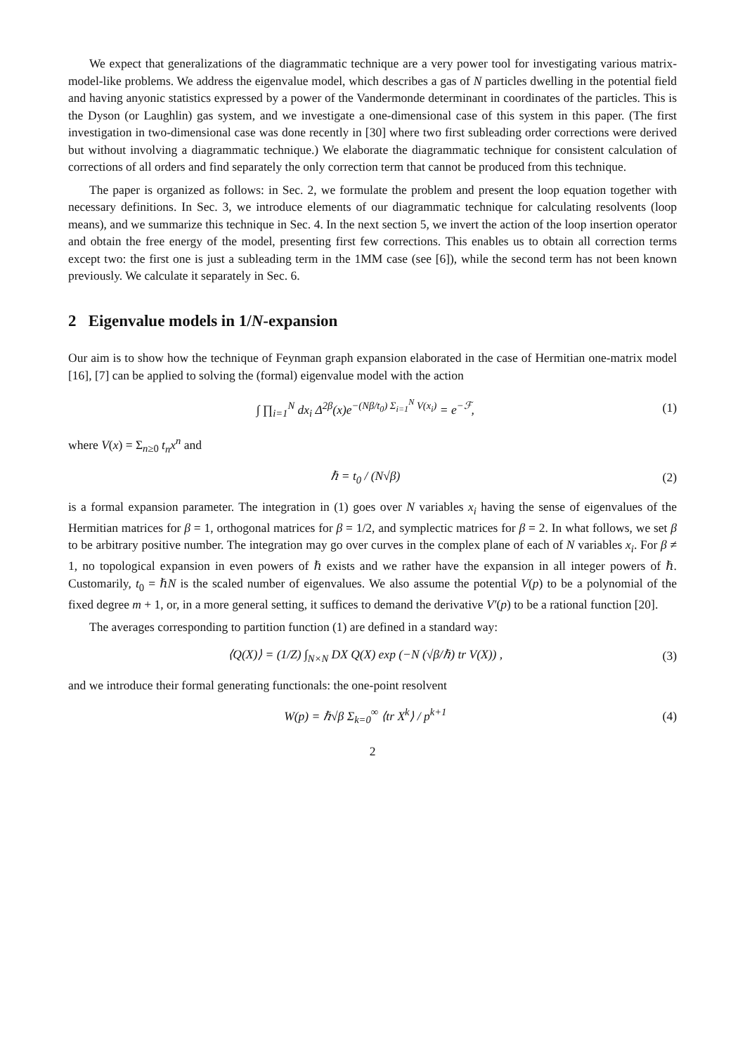We expect that generalizations of the diagrammatic technique are a very power tool for investigating various matrix-model-like problems. We address the eigenvalue model, which describes a gas of N particles dwelling in the potential field and having anyonic statistics expressed by a power of the Vandermonde determinant in coordinates of the particles. This is the Dyson (or Laughlin) gas system, and we investigate a one-dimensional case of this system in this paper. (The first investigation in two-dimensional case was done recently in [30] where two first subleading order corrections were derived but without involving a diagrammatic technique.) We elaborate the diagrammatic technique for consistent calculation of corrections of all orders and find separately the only correction term that cannot be produced from this technique.
The paper is organized as follows: in Sec. 2, we formulate the problem and present the loop equation together with necessary definitions. In Sec. 3, we introduce elements of our diagrammatic technique for calculating resolvents (loop means), and we summarize this technique in Sec. 4. In the next section 5, we invert the action of the loop insertion operator and obtain the free energy of the model, presenting first few corrections. This enables us to obtain all correction terms except two: the first one is just a subleading term in the 1MM case (see [6]), while the second term has not been known previously. We calculate it separately in Sec. 6.
2 Eigenvalue models in 1/N-expansion
Our aim is to show how the technique of Feynman graph expansion elaborated in the case of Hermitian one-matrix model [16], [7] can be applied to solving the (formal) eigenvalue model with the action
∫ ∏<sub>i=1</sub><sup>N</sup> dx<sub>i</sub> Δ<sup>2β</sup>(x)e<sup>−(Nβ/t<sub>0</sub>) Σ<sub>i=1</sub><sup>N</sup> V(x<sub>i</sub>)</sup> = e<sup>−ℱ</sup>, (1)
where V(x) = Σ<sub>n≥0</sub> t<sub>n</sub>x<sup>n</sup> and
ℏ = t<sub>0</sub> / (N√β) (2)
is a formal expansion parameter. The integration in (1) goes over N variables x<sub>i</sub> having the sense of eigenvalues of the Hermitian matrices for β = 1, orthogonal matrices for β = 1/2, and symplectic matrices for β = 2. In what follows, we set β to be arbitrary positive number. The integration may go over curves in the complex plane of each of N variables x<sub>i</sub>. For β ≠ 1, no topological expansion in even powers of ℏ exists and we rather have the expansion in all integer powers of ℏ. Customarily, t<sub>0</sub> = ℏN is the scaled number of eigenvalues. We also assume the potential V(p) to be a polynomial of the fixed degree m + 1, or, in a more general setting, it suffices to demand the derivative V′(p) to be a rational function [20].
The averages corresponding to partition function (1) are defined in a standard way:
⟨Q(X)⟩ = (1/Z) ∫<sub>N×N</sub> DX Q(X) exp (−N (√β/ℏ) tr V(X)) , (3)
and we introduce their formal generating functionals: the one-point resolvent
W(p) = ℏ√β Σ<sub>k=0</sub><sup>∞</sup> ⟨tr X<sup>k</sup>⟩ / p<sup>k+1</sup> (4)
2